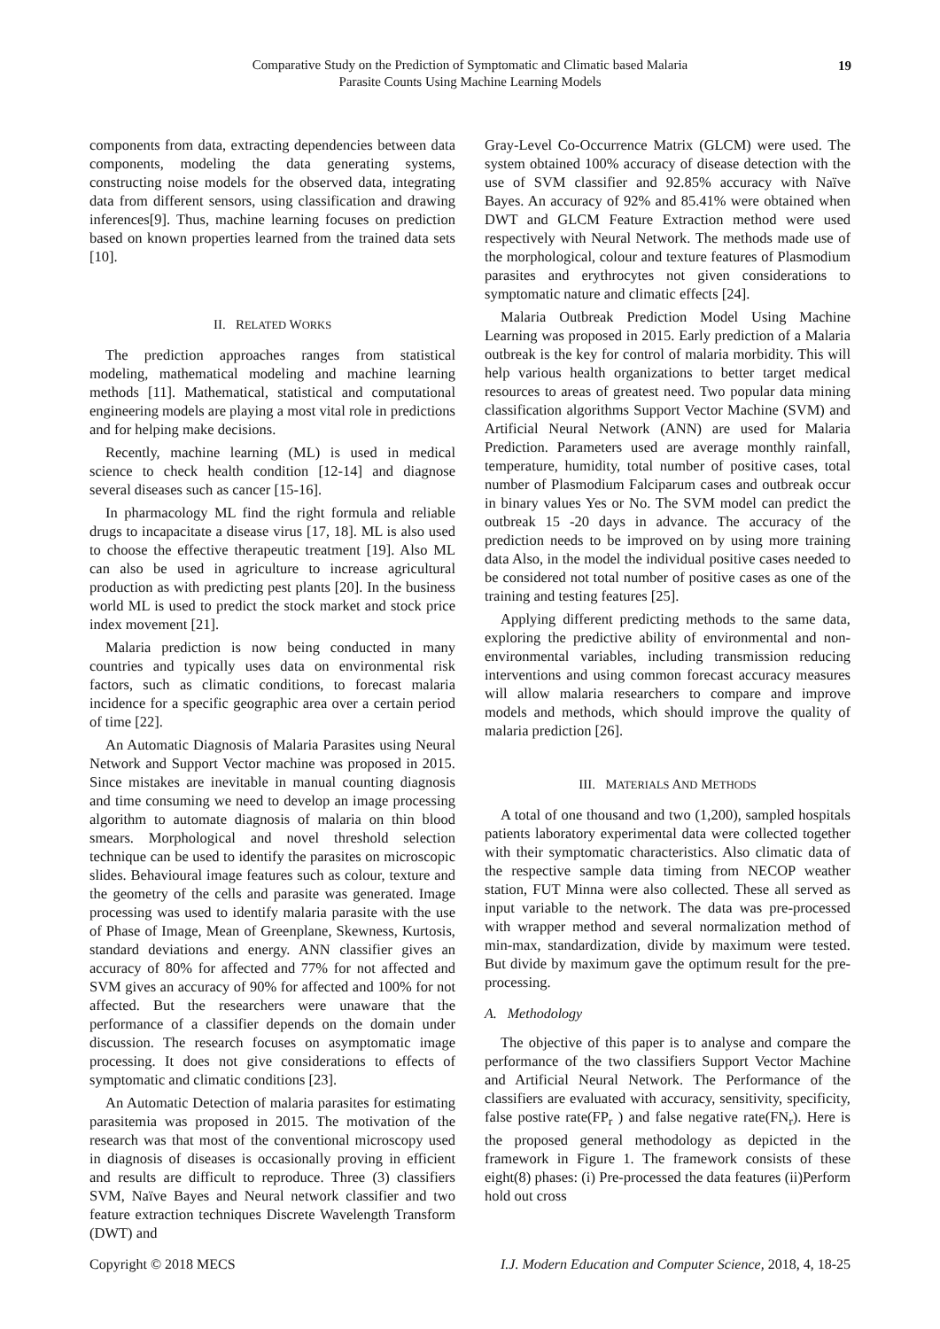Comparative Study on the Prediction of Symptomatic and Climatic based Malaria
Parasite Counts Using Machine Learning Models
19
components from data, extracting dependencies between data components, modeling the data generating systems, constructing noise models for the observed data, integrating data from different sensors, using classification and drawing inferences[9]. Thus, machine learning focuses on prediction based on known properties learned from the trained data sets [10].
II. RELATED WORKS
The prediction approaches ranges from statistical modeling, mathematical modeling and machine learning methods [11]. Mathematical, statistical and computational engineering models are playing a most vital role in predictions and for helping make decisions.
Recently, machine learning (ML) is used in medical science to check health condition [12-14] and diagnose several diseases such as cancer [15-16].
In pharmacology ML find the right formula and reliable drugs to incapacitate a disease virus [17, 18]. ML is also used to choose the effective therapeutic treatment [19]. Also ML can also be used in agriculture to increase agricultural production as with predicting pest plants [20]. In the business world ML is used to predict the stock market and stock price index movement [21].
Malaria prediction is now being conducted in many countries and typically uses data on environmental risk factors, such as climatic conditions, to forecast malaria incidence for a specific geographic area over a certain period of time [22].
An Automatic Diagnosis of Malaria Parasites using Neural Network and Support Vector machine was proposed in 2015. Since mistakes are inevitable in manual counting diagnosis and time consuming we need to develop an image processing algorithm to automate diagnosis of malaria on thin blood smears. Morphological and novel threshold selection technique can be used to identify the parasites on microscopic slides. Behavioural image features such as colour, texture and the geometry of the cells and parasite was generated. Image processing was used to identify malaria parasite with the use of Phase of Image, Mean of Greenplane, Skewness, Kurtosis, standard deviations and energy. ANN classifier gives an accuracy of 80% for affected and 77% for not affected and SVM gives an accuracy of 90% for affected and 100% for not affected. But the researchers were unaware that the performance of a classifier depends on the domain under discussion. The research focuses on asymptomatic image processing. It does not give considerations to effects of symptomatic and climatic conditions [23].
An Automatic Detection of malaria parasites for estimating parasitemia was proposed in 2015. The motivation of the research was that most of the conventional microscopy used in diagnosis of diseases is occasionally proving in efficient and results are difficult to reproduce. Three (3) classifiers SVM, Naïve Bayes and Neural network classifier and two feature extraction techniques Discrete Wavelength Transform (DWT) and
Gray-Level Co-Occurrence Matrix (GLCM) were used. The system obtained 100% accuracy of disease detection with the use of SVM classifier and 92.85% accuracy with Naïve Bayes. An accuracy of 92% and 85.41% were obtained when DWT and GLCM Feature Extraction method were used respectively with Neural Network. The methods made use of the morphological, colour and texture features of Plasmodium parasites and erythrocytes not given considerations to symptomatic nature and climatic effects [24].
Malaria Outbreak Prediction Model Using Machine Learning was proposed in 2015. Early prediction of a Malaria outbreak is the key for control of malaria morbidity. This will help various health organizations to better target medical resources to areas of greatest need. Two popular data mining classification algorithms Support Vector Machine (SVM) and Artificial Neural Network (ANN) are used for Malaria Prediction. Parameters used are average monthly rainfall, temperature, humidity, total number of positive cases, total number of Plasmodium Falciparum cases and outbreak occur in binary values Yes or No. The SVM model can predict the outbreak 15 -20 days in advance. The accuracy of the prediction needs to be improved on by using more training data Also, in the model the individual positive cases needed to be considered not total number of positive cases as one of the training and testing features [25].
Applying different predicting methods to the same data, exploring the predictive ability of environmental and non-environmental variables, including transmission reducing interventions and using common forecast accuracy measures will allow malaria researchers to compare and improve models and methods, which should improve the quality of malaria prediction [26].
III. MATERIALS AND METHODS
A total of one thousand and two (1,200), sampled hospitals patients laboratory experimental data were collected together with their symptomatic characteristics. Also climatic data of the respective sample data timing from NECOP weather station, FUT Minna were also collected. These all served as input variable to the network. The data was pre-processed with wrapper method and several normalization method of min-max, standardization, divide by maximum were tested. But divide by maximum gave the optimum result for the pre-processing.
A. Methodology
The objective of this paper is to analyse and compare the performance of the two classifiers Support Vector Machine and Artificial Neural Network. The Performance of the classifiers are evaluated with accuracy, sensitivity, specificity, false postive rate(FP<sub>r</sub> ) and false negative rate(FN<sub>r</sub>). Here is the proposed general methodology as depicted in the framework in Figure 1. The framework consists of these eight(8) phases: (i) Pre-processed the data features (ii)Perform hold out cross
Copyright © 2018 MECS I.J. Modern Education and Computer Science, 2018, 4, 18-25